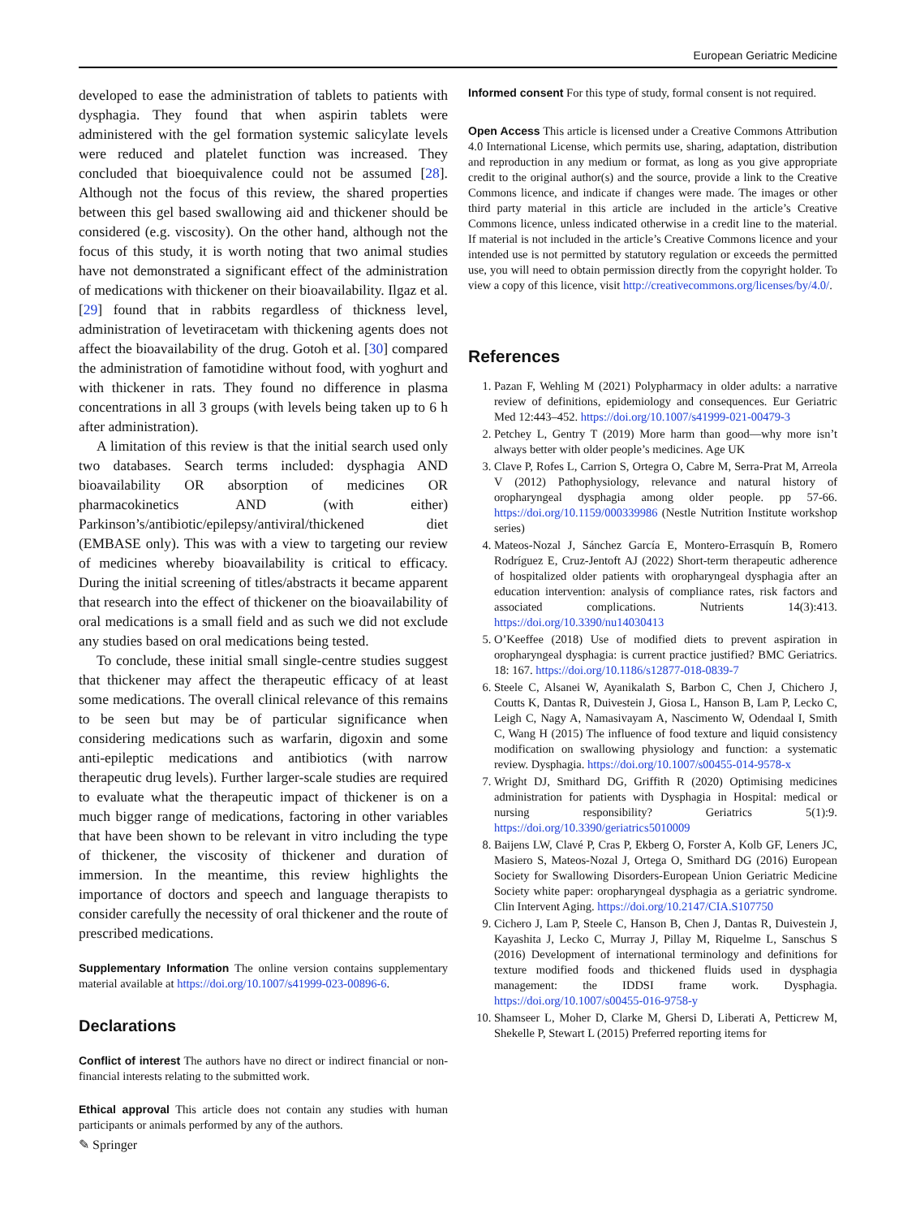European Geriatric Medicine
developed to ease the administration of tablets to patients with dysphagia. They found that when aspirin tablets were administered with the gel formation systemic salicylate levels were reduced and platelet function was increased. They concluded that bioequivalence could not be assumed [28]. Although not the focus of this review, the shared properties between this gel based swallowing aid and thickener should be considered (e.g. viscosity). On the other hand, although not the focus of this study, it is worth noting that two animal studies have not demonstrated a significant effect of the administration of medications with thickener on their bioavailability. Ilgaz et al. [29] found that in rabbits regardless of thickness level, administration of levetiracetam with thickening agents does not affect the bioavailability of the drug. Gotoh et al. [30] compared the administration of famotidine without food, with yoghurt and with thickener in rats. They found no difference in plasma concentrations in all 3 groups (with levels being taken up to 6 h after administration).
A limitation of this review is that the initial search used only two databases. Search terms included: dysphagia AND bioavailability OR absorption of medicines OR pharmacokinetics AND (with either) Parkinson’s/antibiotic/epilepsy/antiviral/thickened diet (EMBASE only). This was with a view to targeting our review of medicines whereby bioavailability is critical to efficacy. During the initial screening of titles/abstracts it became apparent that research into the effect of thickener on the bioavailability of oral medications is a small field and as such we did not exclude any studies based on oral medications being tested.
To conclude, these initial small single-centre studies suggest that thickener may affect the therapeutic efficacy of at least some medications. The overall clinical relevance of this remains to be seen but may be of particular significance when considering medications such as warfarin, digoxin and some anti-epileptic medications and antibiotics (with narrow therapeutic drug levels). Further larger-scale studies are required to evaluate what the therapeutic impact of thickener is on a much bigger range of medications, factoring in other variables that have been shown to be relevant in vitro including the type of thickener, the viscosity of thickener and duration of immersion. In the meantime, this review highlights the importance of doctors and speech and language therapists to consider carefully the necessity of oral thickener and the route of prescribed medications.
Supplementary Information The online version contains supplementary material available at https://doi.org/10.1007/s41999-023-00896-6.
Declarations
Conflict of interest The authors have no direct or indirect financial or non-financial interests relating to the submitted work.
Ethical approval This article does not contain any studies with human participants or animals performed by any of the authors.
Informed consent For this type of study, formal consent is not required.
Open Access This article is licensed under a Creative Commons Attribution 4.0 International License, which permits use, sharing, adaptation, distribution and reproduction in any medium or format, as long as you give appropriate credit to the original author(s) and the source, provide a link to the Creative Commons licence, and indicate if changes were made. The images or other third party material in this article are included in the article’s Creative Commons licence, unless indicated otherwise in a credit line to the material. If material is not included in the article’s Creative Commons licence and your intended use is not permitted by statutory regulation or exceeds the permitted use, you will need to obtain permission directly from the copyright holder. To view a copy of this licence, visit http://creativecommons.org/licenses/by/4.0/.
References
1. Pazan F, Wehling M (2021) Polypharmacy in older adults: a narrative review of definitions, epidemiology and consequences. Eur Geriatric Med 12:443–452. https://doi.org/10.1007/s41999-021-00479-3
2. Petchey L, Gentry T (2019) More harm than good—why more isn’t always better with older people’s medicines. Age UK
3. Clave P, Rofes L, Carrion S, Ortegra O, Cabre M, Serra-Prat M, Arreola V (2012) Pathophysiology, relevance and natural history of oropharyngeal dysphagia among older people. pp 57-66. https://doi.org/10.1159/000339986 (Nestle Nutrition Institute workshop series)
4. Mateos-Nozal J, Sánchez García E, Montero-Errasquín B, Romero Rodríguez E, Cruz-Jentoft AJ (2022) Short-term therapeutic adherence of hospitalized older patients with oropharyngeal dysphagia after an education intervention: analysis of compliance rates, risk factors and associated complications. Nutrients 14(3):413. https://doi.org/10.3390/nu14030413
5. O’Keeffee (2018) Use of modified diets to prevent aspiration in oropharyngeal dysphagia: is current practice justified? BMC Geriatrics. 18: 167. https://doi.org/10.1186/s12877-018-0839-7
6. Steele C, Alsanei W, Ayanikalath S, Barbon C, Chen J, Chichero J, Coutts K, Dantas R, Duivestein J, Giosa L, Hanson B, Lam P, Lecko C, Leigh C, Nagy A, Namasivayam A, Nascimento W, Odendaal I, Smith C, Wang H (2015) The influence of food texture and liquid consistency modification on swallowing physiology and function: a systematic review. Dysphagia. https://doi.org/10.1007/s00455-014-9578-x
7. Wright DJ, Smithard DG, Griffith R (2020) Optimising medicines administration for patients with Dysphagia in Hospital: medical or nursing responsibility? Geriatrics 5(1):9. https://doi.org/10.3390/geriatrics5010009
8. Baijens LW, Clavé P, Cras P, Ekberg O, Forster A, Kolb GF, Leners JC, Masiero S, Mateos-Nozal J, Ortega O, Smithard DG (2016) European Society for Swallowing Disorders-European Union Geriatric Medicine Society white paper: oropharyngeal dysphagia as a geriatric syndrome. Clin Intervent Aging. https://doi.org/10.2147/CIA.S107750
9. Cichero J, Lam P, Steele C, Hanson B, Chen J, Dantas R, Duivestein J, Kayashita J, Lecko C, Murray J, Pillay M, Riquelme L, Sanschus S (2016) Development of international terminology and definitions for texture modified foods and thickened fluids used in dysphagia management: the IDDSI frame work. Dysphagia. https://doi.org/10.1007/s00455-016-9758-y
10. Shamseer L, Moher D, Clarke M, Ghersi D, Liberati A, Petticrew M, Shekelle P, Stewart L (2015) Preferred reporting items for
✎ Springer